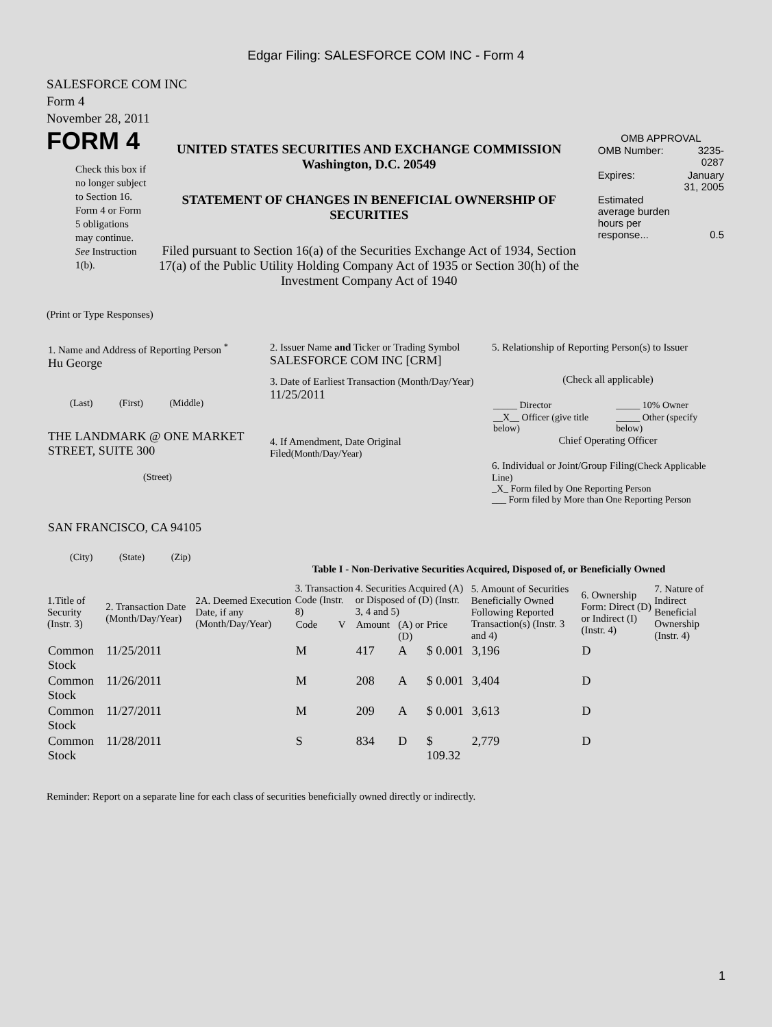Edgar Filing: SALESFORCE COM INC - Form 4
SALESFORCE COM INC
Form 4
November 28, 2011
FORM 4
Check this box if no longer subject to Section 16. Form 4 or Form 5 obligations may continue. See Instruction 1(b).
UNITED STATES SECURITIES AND EXCHANGE COMMISSION
Washington, D.C. 20549
STATEMENT OF CHANGES IN BENEFICIAL OWNERSHIP OF SECURITIES
Filed pursuant to Section 16(a) of the Securities Exchange Act of 1934, Section 17(a) of the Public Utility Holding Company Act of 1935 or Section 30(h) of the Investment Company Act of 1940
OMB APPROVAL
| OMB Number: | 3235-0287 |
| Expires: | January 31, 2005 |
| Estimated average burden hours per response... | 0.5 |
(Print or Type Responses)
| 1. Name and Address of Reporting Person <sup>*</sup> Hu George (Last) (First) (Middle) THE LANDMARK @ ONE MARKET STREET, SUITE 300 (Street) SAN FRANCISCO, CA 94105 (City) (State) (Zip) | 2. Issuer Name and Ticker or Trading Symbol SALESFORCE COM INC [CRM] 3. Date of Earliest Transaction (Month/Day/Year) 11/25/2011 4. If Amendment, Date Original Filed (Month/Day/Year) | 5. Relationship of Reporting Person(s) to Issuer (Check all applicable) / _____ Director / _____ 10% Owner / / __X__ Officer (give title below) / _____ Other (specify below) / Chief Operating Officer 6. Individual or Joint/Group Filing (Check Applicable Line) _X_ Form filed by One Reporting Person ___ Form filed by More than One Reporting Person |
Table I - Non-Derivative Securities Acquired, Disposed of, or Beneficially Owned
| 1.Title of Security (Instr. 3) | 2. Transaction Date (Month/Day/Year) | 2A. Deemed Execution Date, if any (Month/Day/Year) | 3. Transaction Code (Instr. 8) | | 4. Securities Acquired (A) or Disposed of (D) (Instr. 3, 4 and 5) | | | 5. Amount of Securities Beneficially Owned Following Reported Transaction(s) (Instr. 3 and 4) | 6. Ownership Form: Direct (D) or Indirect (I) (Instr. 4) | 7. Nature of Indirect Beneficial Ownership (Instr. 4) |
| --- | --- | --- | --- | --- | --- | --- | --- | --- | --- | --- |
| | | | Code | V | Amount | (A) or (D) | Price | | | |
| Common Stock | 11/25/2011 | | M | | 417 | A | $ 0.001 | 3,196 | D | |
| Common Stock | 11/26/2011 | | M | | 208 | A | $ 0.001 | 3,404 | D | |
| Common Stock | 11/27/2011 | | M | | 209 | A | $ 0.001 | 3,613 | D | |
| Common Stock | 11/28/2011 | | S | | 834 | D | $ 109.32 | 2,779 | D | |
Reminder: Report on a separate line for each class of securities beneficially owned directly or indirectly.
1